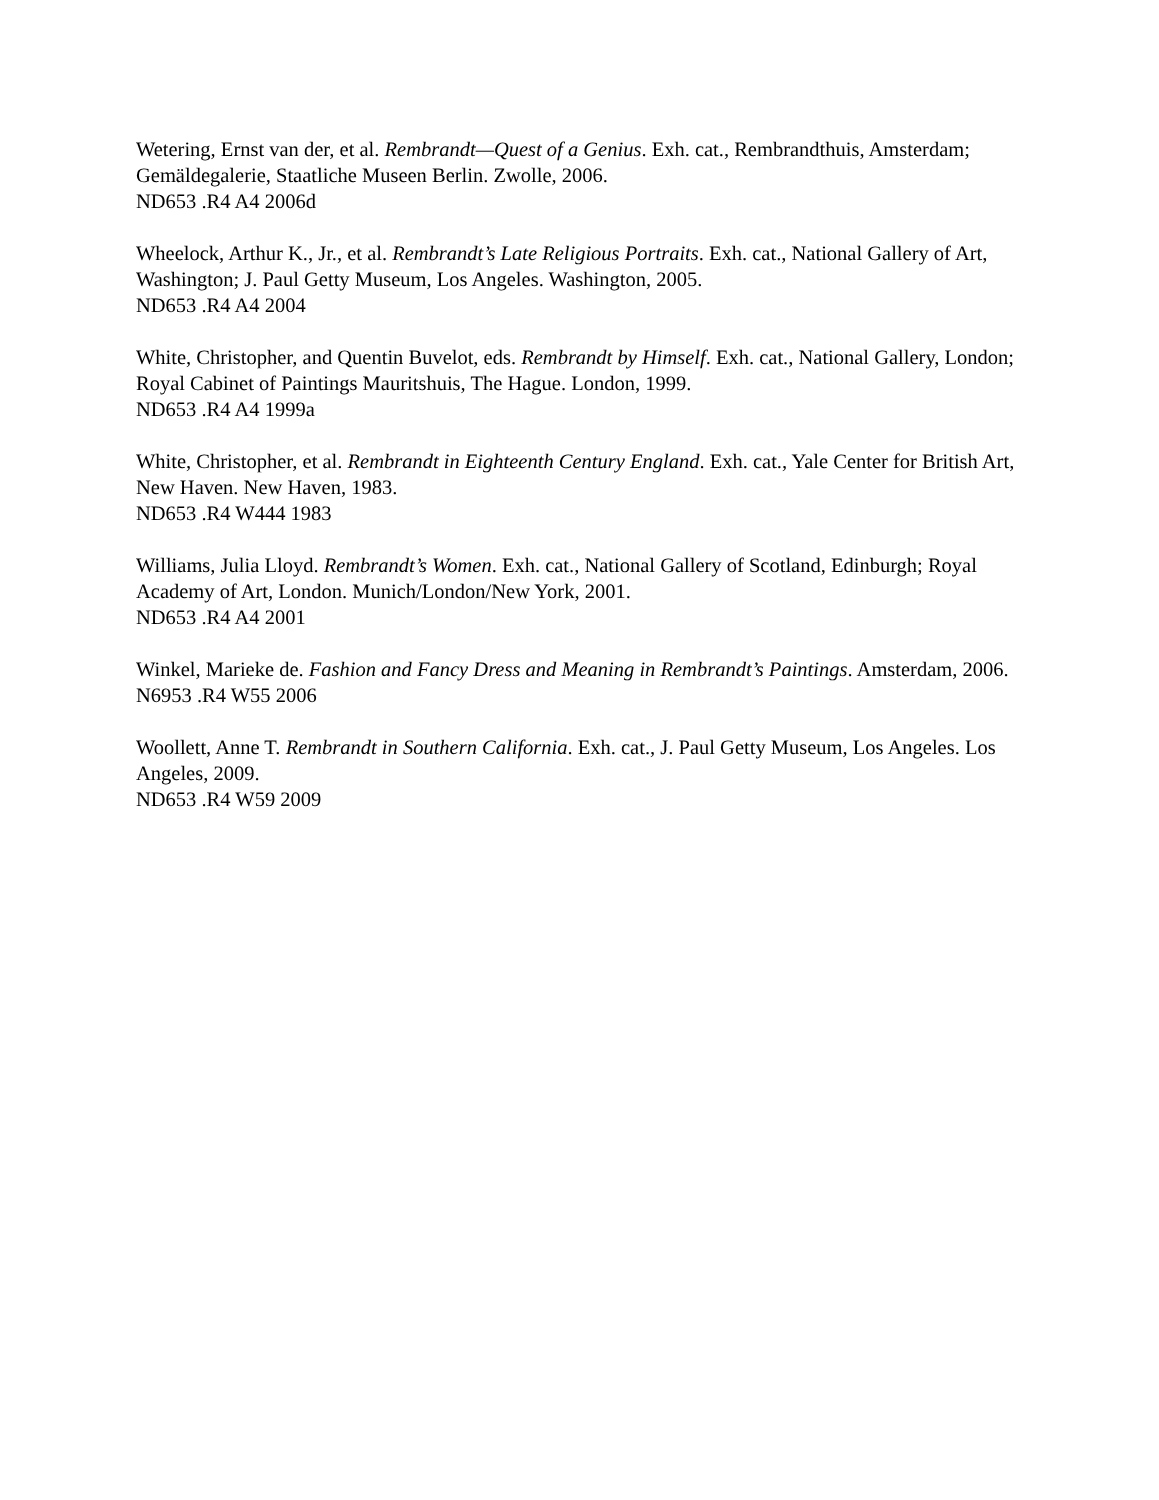Wetering, Ernst van der, et al. Rembrandt—Quest of a Genius. Exh. cat., Rembrandthuis, Amsterdam; Gemäldegalerie, Staatliche Museen Berlin. Zwolle, 2006.
ND653 .R4 A4 2006d
Wheelock, Arthur K., Jr., et al. Rembrandt’s Late Religious Portraits. Exh. cat., National Gallery of Art, Washington; J. Paul Getty Museum, Los Angeles. Washington, 2005.
ND653 .R4 A4 2004
White, Christopher, and Quentin Buvelot, eds. Rembrandt by Himself. Exh. cat., National Gallery, London; Royal Cabinet of Paintings Mauritshuis, The Hague. London, 1999.
ND653 .R4 A4 1999a
White, Christopher, et al. Rembrandt in Eighteenth Century England. Exh. cat., Yale Center for British Art, New Haven. New Haven, 1983.
ND653 .R4 W444 1983
Williams, Julia Lloyd. Rembrandt’s Women. Exh. cat., National Gallery of Scotland, Edinburgh; Royal Academy of Art, London. Munich/London/New York, 2001.
ND653 .R4 A4 2001
Winkel, Marieke de. Fashion and Fancy Dress and Meaning in Rembrandt’s Paintings. Amsterdam, 2006.
N6953 .R4 W55 2006
Woollett, Anne T. Rembrandt in Southern California. Exh. cat., J. Paul Getty Museum, Los Angeles. Los Angeles, 2009.
ND653 .R4 W59 2009